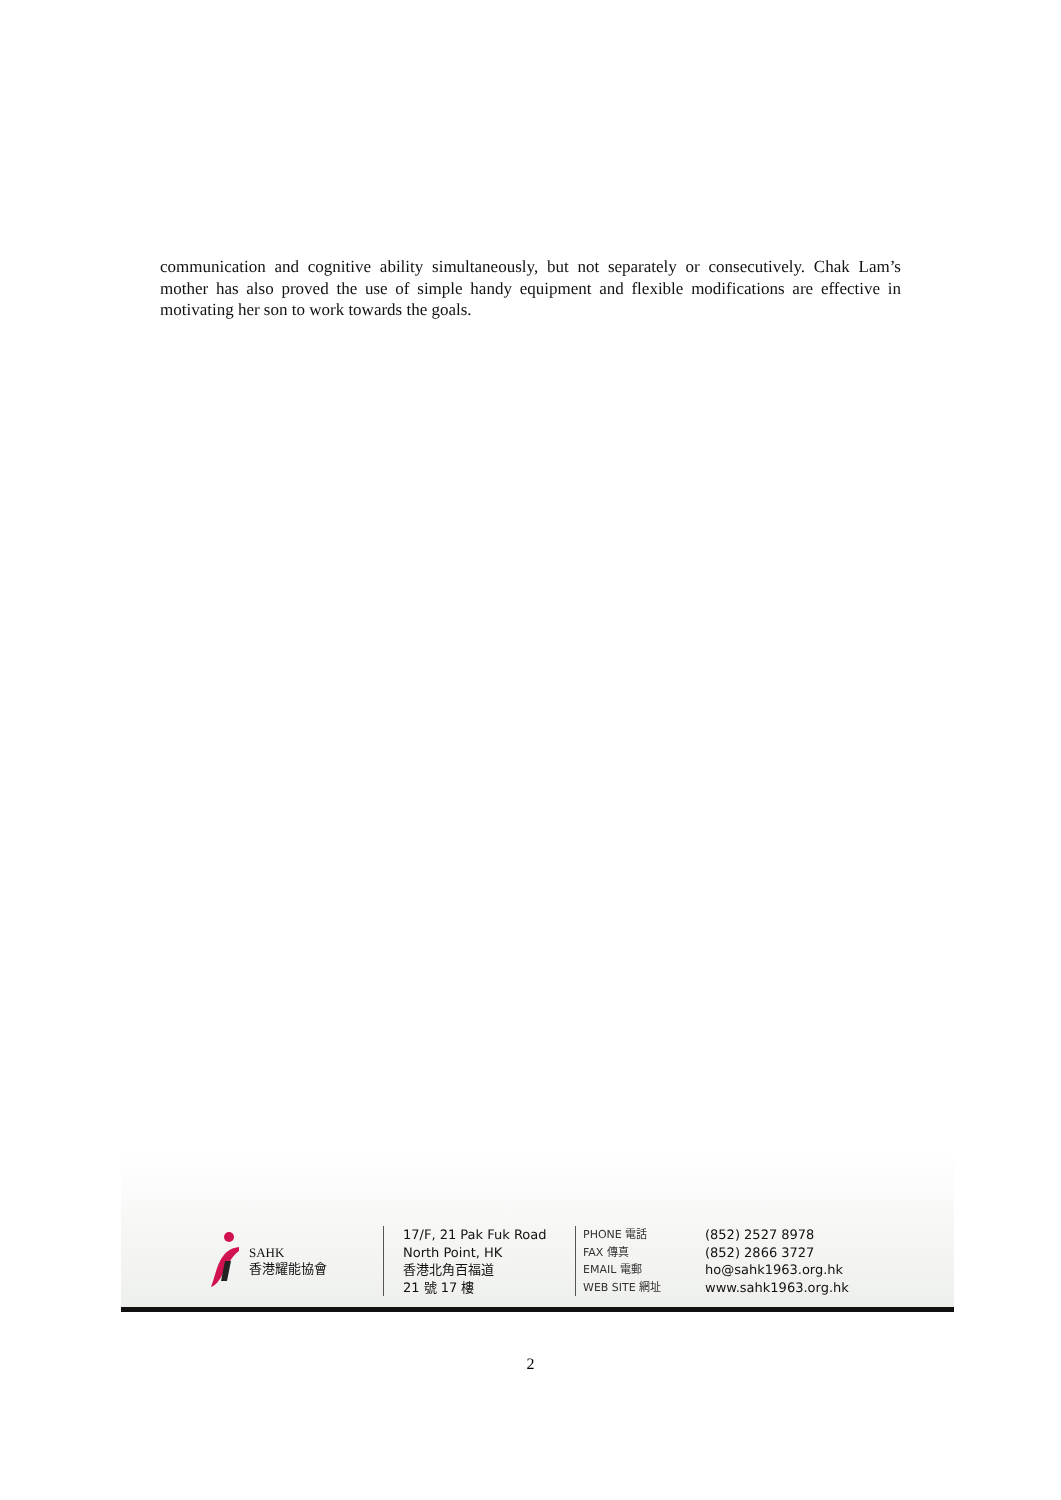communication and cognitive ability simultaneously, but not separately or consecutively. Chak Lam’s mother has also proved the use of simple handy equipment and flexible modifications are effective in motivating her son to work towards the goals.
SAHK
香港耀能協會
17/F, 21 Pak Fuk Road
North Point, HK
香港北角百福道
21 號 17 樓
PHONE 電話
FAX 傳真
EMAIL 電郵
WEB SITE 網址
(852) 2527 8978
(852) 2866 3727
ho@sahk1963.org.hk
www.sahk1963.org.hk
2